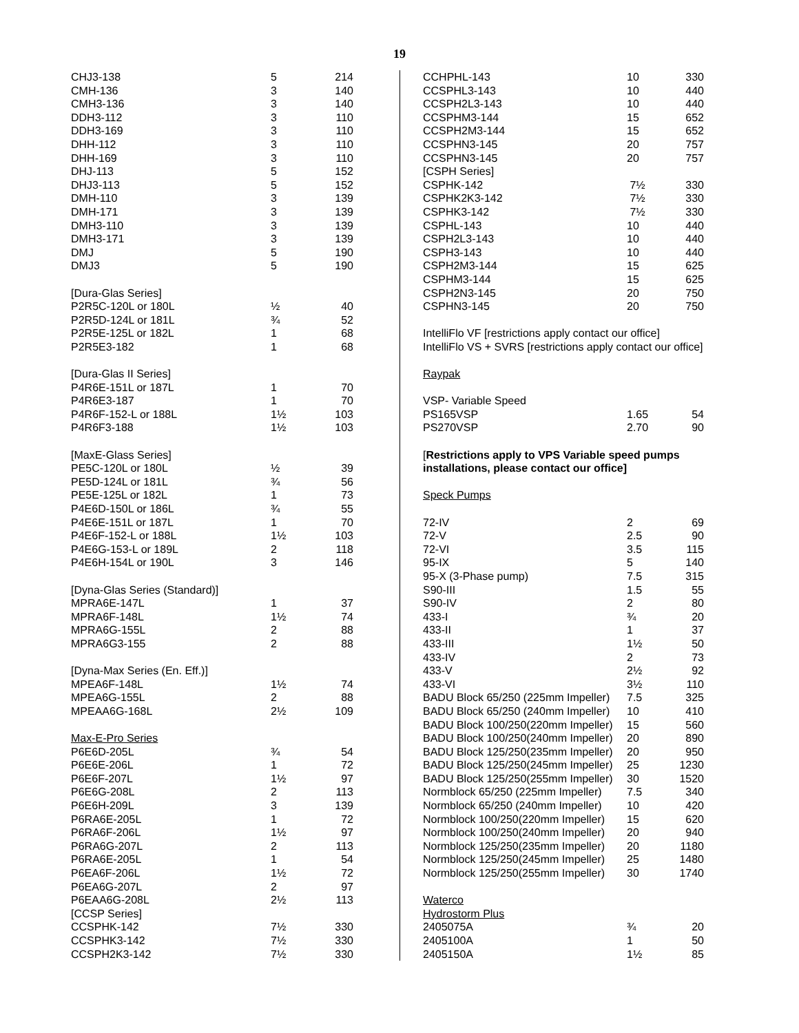19
| CHJ3-138 | 5 | 214 |
| CMH-136 | 3 | 140 |
| CMH3-136 | 3 | 140 |
| DDH3-112 | 3 | 110 |
| DDH3-169 | 3 | 110 |
| DHH-112 | 3 | 110 |
| DHH-169 | 3 | 110 |
| DHJ-113 | 5 | 152 |
| DHJ3-113 | 5 | 152 |
| DMH-110 | 3 | 139 |
| DMH-171 | 3 | 139 |
| DMH3-110 | 3 | 139 |
| DMH3-171 | 3 | 139 |
| DMJ | 5 | 190 |
| DMJ3 | 5 | 190 |
| [Dura-Glas Series] | | |
| P2R5C-120L or 180L | ½ | 40 |
| P2R5D-124L or 181L | ¾ | 52 |
| P2R5E-125L or 182L | 1 | 68 |
| P2R5E3-182 | 1 | 68 |
| [Dura-Glas II Series] | | |
| P4R6E-151L or 187L | 1 | 70 |
| P4R6E3-187 | 1 | 70 |
| P4R6F-152-L or 188L | 1½ | 103 |
| P4R6F3-188 | 1½ | 103 |
| [MaxE-Glass Series] | | |
| PE5C-120L or 180L | ½ | 39 |
| PE5D-124L or 181L | ¾ | 56 |
| PE5E-125L or 182L | 1 | 73 |
| P4E6D-150L or 186L | ¾ | 55 |
| P4E6E-151L or 187L | 1 | 70 |
| P4E6F-152-L or 188L | 1½ | 103 |
| P4E6G-153-L or 189L | 2 | 118 |
| P4E6H-154L or 190L | 3 | 146 |
| [Dyna-Glas Series (Standard)] | | |
| MPRA6E-147L | 1 | 37 |
| MPRA6F-148L | 1½ | 74 |
| MPRA6G-155L | 2 | 88 |
| MPRA6G3-155 | 2 | 88 |
| [Dyna-Max Series (En. Eff.)] | | |
| MPEA6F-148L | 1½ | 74 |
| MPEA6G-155L | 2 | 88 |
| MPEAA6G-168L | 2½ | 109 |
| Max-E-Pro Series | | |
| P6E6D-205L | ¾ | 54 |
| P6E6E-206L | 1 | 72 |
| P6E6F-207L | 1½ | 97 |
| P6E6G-208L | 2 | 113 |
| P6E6H-209L | 3 | 139 |
| P6RA6E-205L | 1 | 72 |
| P6RA6F-206L | 1½ | 97 |
| P6RA6G-207L | 2 | 113 |
| P6RA6E-205L | 1 | 54 |
| P6EA6F-206L | 1½ | 72 |
| P6EA6G-207L | 2 | 97 |
| P6EAA6G-208L | 2½ | 113 |
| [CCSP Series] | | |
| CCSPHK-142 | 7½ | 330 |
| CCSPHK3-142 | 7½ | 330 |
| CCSPH2K3-142 | 7½ | 330 |
| CCHPHL-143 | 10 | 330 |
| CCSPHL3-143 | 10 | 440 |
| CCSPH2L3-143 | 10 | 440 |
| CCSPHM3-144 | 15 | 652 |
| CCSPH2M3-144 | 15 | 652 |
| CCSPHN3-145 | 20 | 757 |
| CCSPHN3-145 | 20 | 757 |
| [CSPH Series] | | |
| CSPHK-142 | 7½ | 330 |
| CSPHK2K3-142 | 7½ | 330 |
| CSPHK3-142 | 7½ | 330 |
| CSPHL-143 | 10 | 440 |
| CSPH2L3-143 | 10 | 440 |
| CSPH3-143 | 10 | 440 |
| CSPH2M3-144 | 15 | 625 |
| CSPHM3-144 | 15 | 625 |
| CSPH2N3-145 | 20 | 750 |
| CSPHN3-145 | 20 | 750 |
| IntelliFlo VF [restrictions apply contact our office] | | |
| IntelliFlo VS + SVRS [restrictions apply contact our office] | | |
| Raypak | | |
| VSP- Variable Speed | | |
| PS165VSP | 1.65 | 54 |
| PS270VSP | 2.70 | 90 |
| [ Restrictions apply to VPS Variable speed pumps | | |
| installations, please contact our office] | | |
| Speck Pumps | | |
| 72-IV | 2 | 69 |
| 72-V | 2.5 | 90 |
| 72-VI | 3.5 | 115 |
| 95-IX | 5 | 140 |
| 95-X (3-Phase pump) | 7.5 | 315 |
| S90-III | 1.5 | 55 |
| S90-IV | 2 | 80 |
| 433-I | ¾ | 20 |
| 433-II | 1 | 37 |
| 433-III | 1½ | 50 |
| 433-IV | 2 | 73 |
| 433-V | 2½ | 92 |
| 433-VI | 3½ | 110 |
| BADU Block 65/250 (225mm Impeller) | 7.5 | 325 |
| BADU Block 65/250 (240mm Impeller) | 10 | 410 |
| BADU Block 100/250(220mm Impeller) | 15 | 560 |
| BADU Block 100/250(240mm Impeller) | 20 | 890 |
| BADU Block 125/250(235mm Impeller) | 20 | 950 |
| BADU Block 125/250(245mm Impeller) | 25 | 1230 |
| BADU Block 125/250(255mm Impeller) | 30 | 1520 |
| Normblock 65/250 (225mm Impeller) | 7.5 | 340 |
| Normblock 65/250 (240mm Impeller) | 10 | 420 |
| Normblock 100/250(220mm Impeller) | 15 | 620 |
| Normblock 100/250(240mm Impeller) | 20 | 940 |
| Normblock 125/250(235mm Impeller) | 20 | 1180 |
| Normblock 125/250(245mm Impeller) | 25 | 1480 |
| Normblock 125/250(255mm Impeller) | 30 | 1740 |
| Waterco | | |
| Hydrostorm Plus | | |
| 2405075A | ¾ | 20 |
| 2405100A | 1 | 50 |
| 2405150A | 1½ | 85 |